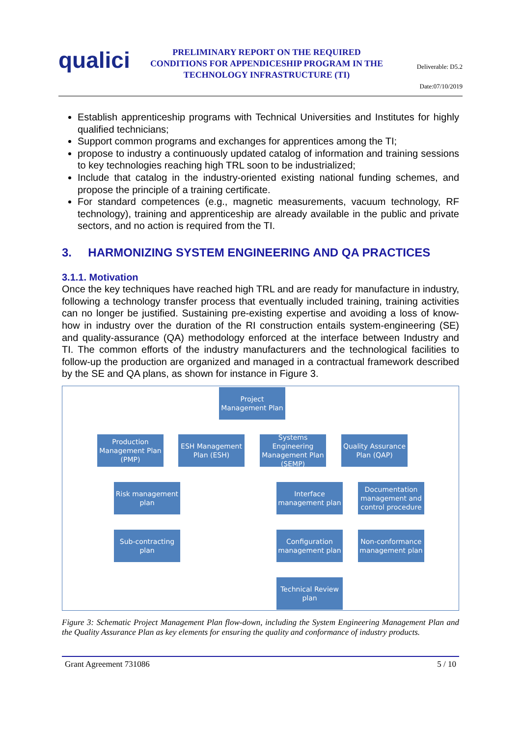qualici
PRELIMINARY REPORT ON THE REQUIRED CONDITIONS FOR APPENDICESHIP PROGRAM IN THE TECHNOLOGY INFRASTRUCTURE (TI)
Deliverable: D5.2
Date:07/10/2019
Establish apprenticeship programs with Technical Universities and Institutes for highly qualified technicians;
Support common programs and exchanges for apprentices among the TI;
propose to industry a continuously updated catalog of information and training sessions to key technologies reaching high TRL soon to be industrialized;
Include that catalog in the industry-oriented existing national funding schemes, and propose the principle of a training certificate.
For standard competences (e.g., magnetic measurements, vacuum technology, RF technology), training and apprenticeship are already available in the public and private sectors, and no action is required from the TI.
3. HARMONIZING SYSTEM ENGINEERING AND QA PRACTICES
3.1.1. Motivation
Once the key techniques have reached high TRL and are ready for manufacture in industry, following a technology transfer process that eventually included training, training activities can no longer be justified. Sustaining pre-existing expertise and avoiding a loss of know-how in industry over the duration of the RI construction entails system-engineering (SE) and quality-assurance (QA) methodology enforced at the interface between Industry and TI. The common efforts of the industry manufacturers and the technological facilities to follow-up the production are organized and managed in a contractual framework described by the SE and QA plans, as shown for instance in Figure 3.
Project Management Plan
Production Management Plan (PMP)
ESH Management Plan (ESH)
Systems Engineering Management Plan (SEMP)
Quality Assurance Plan (QAP)
Risk management plan
Sub-contracting plan
Interface management plan
Configuration management plan
Technical Review plan
Documentation management and control procedure
Non-conformance management plan
Figure 3: Schematic Project Management Plan flow-down, including the System Engineering Management Plan and the Quality Assurance Plan as key elements for ensuring the quality and conformance of industry products.
Grant Agreement 731086 5 / 10